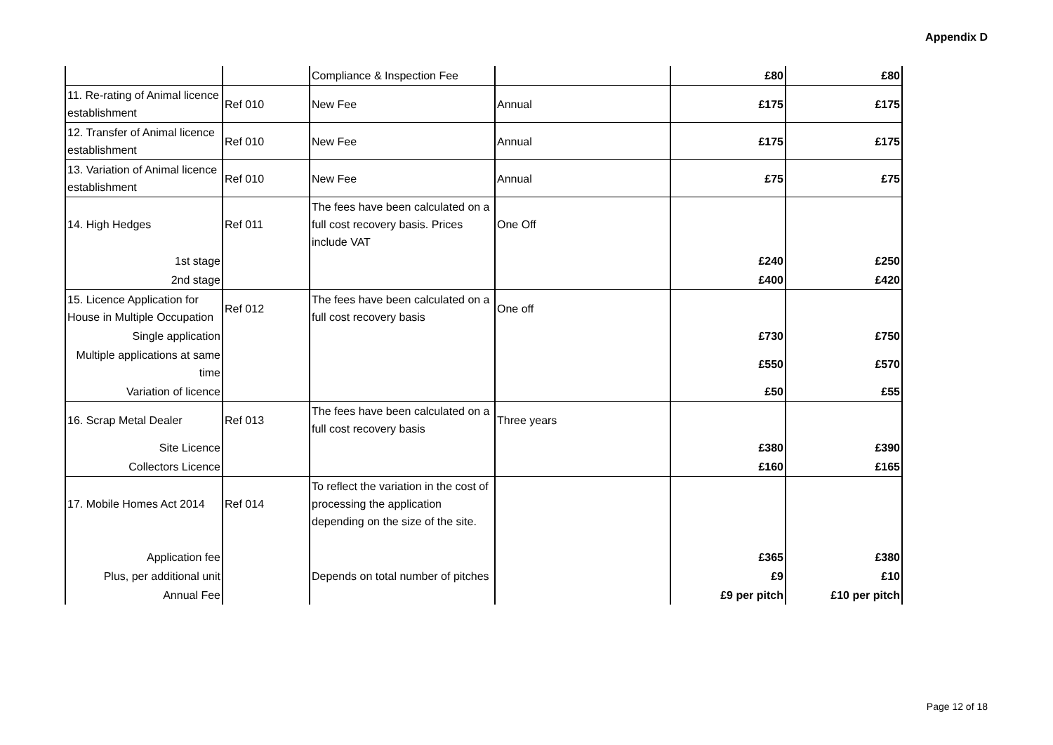Appendix D
| | | Compliance & Inspection Fee | | £80 | £80 |
| 11. Re-rating of Animal licence establishment | Ref 010 | New Fee | Annual | £175 | £175 |
| 12. Transfer of Animal licence establishment | Ref 010 | New Fee | Annual | £175 | £175 |
| 13. Variation of Animal licence establishment | Ref 010 | New Fee | Annual | £75 | £75 |
| 14. High Hedges | Ref 011 | The fees have been calculated on a full cost recovery basis. Prices include VAT | One Off | | |
| 1st stage | | | | £240 | £250 |
| 2nd stage | | | | £400 | £420 |
| 15. Licence Application for House in Multiple Occupation | Ref 012 | The fees have been calculated on a full cost recovery basis | One off | | |
| Single application | | | | £730 | £750 |
| Multiple applications at same time | | | | £550 | £570 |
| Variation of licence | | | | £50 | £55 |
| 16. Scrap Metal Dealer | Ref 013 | The fees have been calculated on a full cost recovery basis | Three years | | |
| Site Licence | | | | £380 | £390 |
| Collectors Licence | | | | £160 | £165 |
| 17. Mobile Homes Act 2014 | Ref 014 | To reflect the variation in the cost of processing the application depending on the size of the site. | | | |
| Application fee | | | | £365 | £380 |
| Plus, per additional unit | | Depends on total number of pitches | | £9 | £10 |
| Annual Fee | | | | £9 per pitch | £10 per pitch |
Page 12 of 18